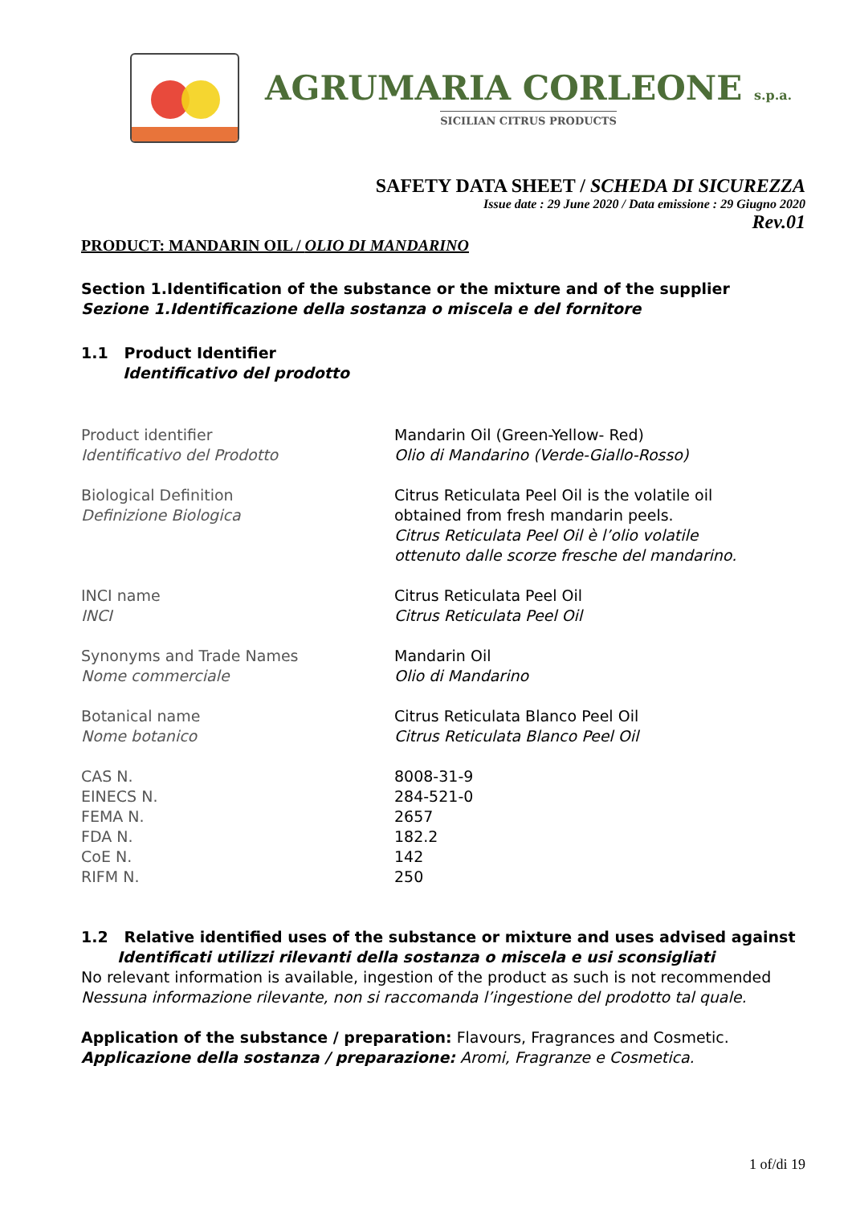AGRUMARIA CORLEONE s.p.a.
SICILIAN CITRUS PRODUCTS
SAFETY DATA SHEET / SCHEDA DI SICUREZZA
Issue date : 29 June 2020 / Data emissione : 29 Giugno 2020
Rev.01
PRODUCT: MANDARIN OIL / OLIO DI MANDARINO
Section 1.Identification of the substance or the mixture and of the supplier
Sezione 1.Identificazione della sostanza o miscela e del fornitore
1.1 Product Identifier
Identificativo del prodotto
| Product identifier Identificativo del Prodotto | Mandarin Oil (Green-Yellow- Red) Olio di Mandarino (Verde-Giallo-Rosso) |
| Biological Definition Definizione Biologica | Citrus Reticulata Peel Oil is the volatile oil obtained from fresh mandarin peels. Citrus Reticulata Peel Oil è l’olio volatile ottenuto dalle scorze fresche del mandarino. |
| INCI name INCI | Citrus Reticulata Peel Oil Citrus Reticulata Peel Oil |
| Synonyms and Trade Names Nome commerciale | Mandarin Oil Olio di Mandarino |
| Botanical name Nome botanico | Citrus Reticulata Blanco Peel Oil Citrus Reticulata Blanco Peel Oil |
| CAS N. | 8008-31-9 |
| EINECS N. | 284-521-0 |
| FEMA N. | 2657 |
| FDA N. | 182.2 |
| CoE N. | 142 |
| RIFM N. | 250 |
1.2 Relative identified uses of the substance or mixture and uses advised against
Identificati utilizzi rilevanti della sostanza o miscela e usi sconsigliati
No relevant information is available, ingestion of the product as such is not recommended
Nessuna informazione rilevante, non si raccomanda l’ingestione del prodotto tal quale.
Application of the substance / preparation: Flavours, Fragrances and Cosmetic.
Applicazione della sostanza / preparazione: Aromi, Fragranze e Cosmetica.
1 of/di 19